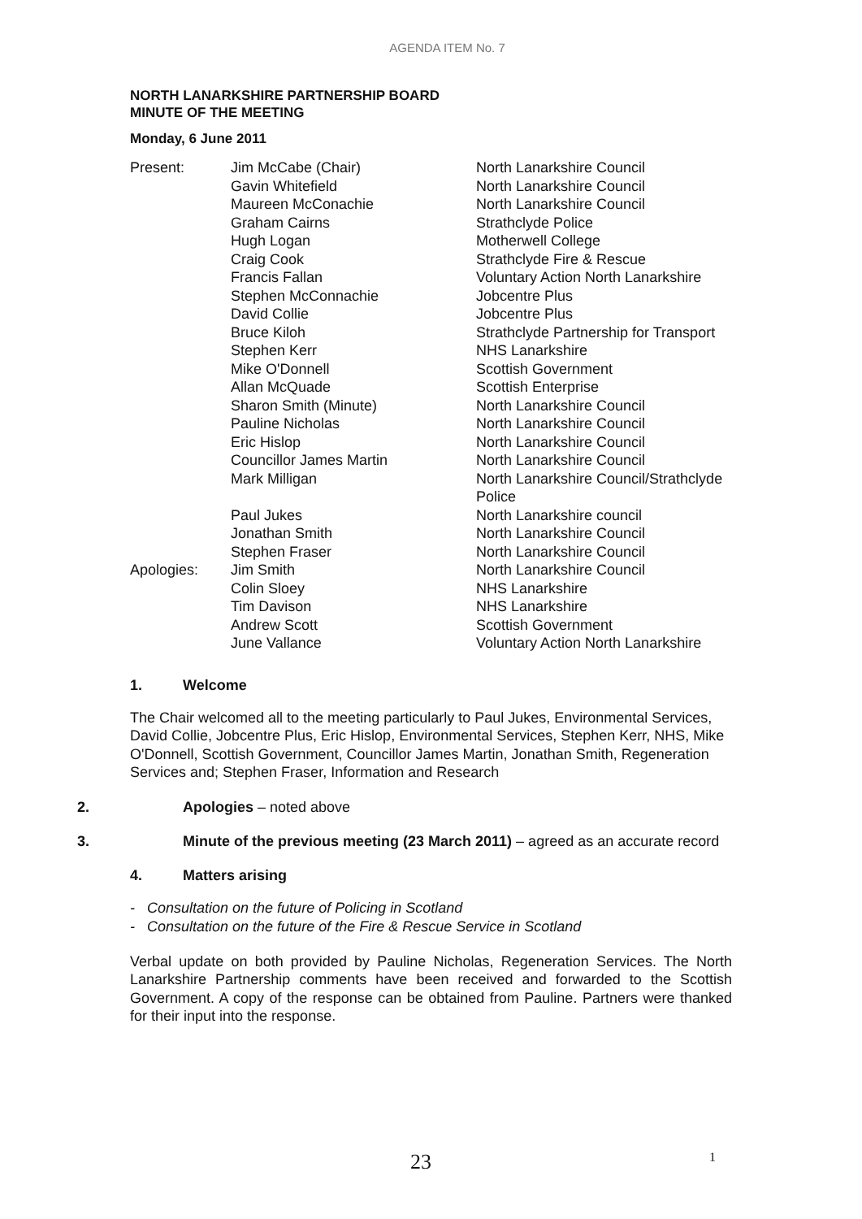AGENDA ITEM No. 7
NORTH LANARKSHIRE PARTNERSHIP BOARD
MINUTE OF THE MEETING
Monday, 6 June 2011
| Present: | Jim McCabe (Chair) | North Lanarkshire Council |
| | Gavin Whitefield | North Lanarkshire Council |
| | Maureen McConachie | North Lanarkshire Council |
| | Graham Cairns | Strathclyde Police |
| | Hugh Logan | Motherwell College |
| | Craig Cook | Strathclyde Fire & Rescue |
| | Francis Fallan | Voluntary Action North Lanarkshire |
| | Stephen McConnachie | Jobcentre Plus |
| | David Collie | Jobcentre Plus |
| | Bruce Kiloh | Strathclyde Partnership for Transport |
| | Stephen Kerr | NHS Lanarkshire |
| | Mike O'Donnell | Scottish Government |
| | Allan McQuade | Scottish Enterprise |
| | Sharon Smith (Minute) | North Lanarkshire Council |
| | Pauline Nicholas | North Lanarkshire Council |
| | Eric Hislop | North Lanarkshire Council |
| | Councillor James Martin | North Lanarkshire Council |
| | Mark Milligan | North Lanarkshire Council/Strathclyde Police |
| | Paul Jukes | North Lanarkshire council |
| | Jonathan Smith | North Lanarkshire Council |
| | Stephen Fraser | North Lanarkshire Council |
| Apologies: | Jim Smith | North Lanarkshire Council |
| | Colin Sloey | NHS Lanarkshire |
| | Tim Davison | NHS Lanarkshire |
| | Andrew Scott | Scottish Government |
| | June Vallance | Voluntary Action North Lanarkshire |
1. Welcome
The Chair welcomed all to the meeting particularly to Paul Jukes, Environmental Services, David Collie, Jobcentre Plus, Eric Hislop, Environmental Services, Stephen Kerr, NHS, Mike O'Donnell, Scottish Government, Councillor James Martin, Jonathan Smith, Regeneration Services and; Stephen Fraser, Information and Research
2. Apologies – noted above
3. Minute of the previous meeting (23 March 2011) – agreed as an accurate record
4. Matters arising
- Consultation on the future of Policing in Scotland
- Consultation on the future of the Fire & Rescue Service in Scotland
Verbal update on both provided by Pauline Nicholas, Regeneration Services. The North Lanarkshire Partnership comments have been received and forwarded to the Scottish Government. A copy of the response can be obtained from Pauline. Partners were thanked for their input into the response.
23 1